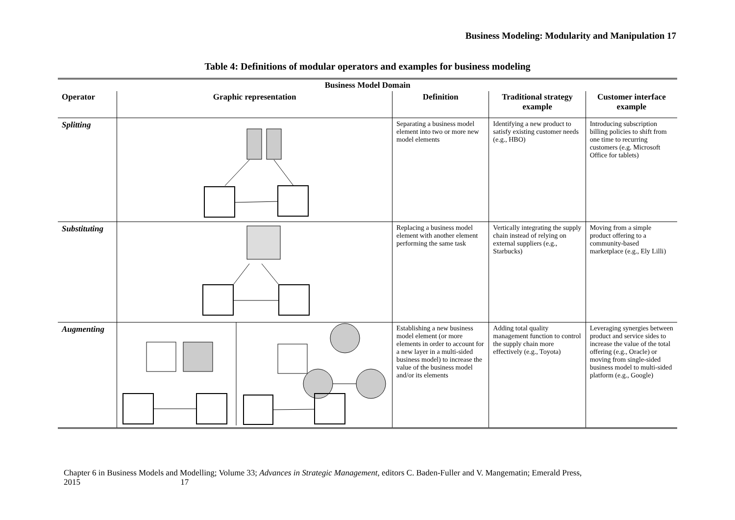Business Modeling: Modularity and Manipulation 17
Table 4: Definitions of modular operators and examples for business modeling
| Business Model Domain | | | | |
| --- | --- | --- | --- | --- |
| Operator | Graphic representation | Definition | Traditional strategy example | Customer interface example |
| Splitting | | Separating a business model element into two or more new model elements | Identifying a new product to satisfy existing customer needs (e.g., HBO) | Introducing subscription billing policies to shift from one time to recurring customers (e.g. Microsoft Office for tablets) |
| Substituting | | Replacing a business model element with another element performing the same task | Vertically integrating the supply chain instead of relying on external suppliers (e.g., Starbucks) | Moving from a simple product offering to a community-based marketplace (e.g., Ely Lilli) |
| Augmenting | | Establishing a new business model element (or more elements in order to account for a new layer in a multi-sided business model) to increase the value of the business model and/or its elements | Adding total quality management function to control the supply chain more effectively (e.g., Toyota) | Leveraging synergies between product and service sides to increase the value of the total offering (e.g., Oracle) or moving from single-sided business model to multi-sided platform (e.g., Google) |
Chapter 6 in Business Models and Modelling; Volume 33; Advances in Strategic Management, editors C. Baden-Fuller and V. Mangematin; Emerald Press,
2015 17